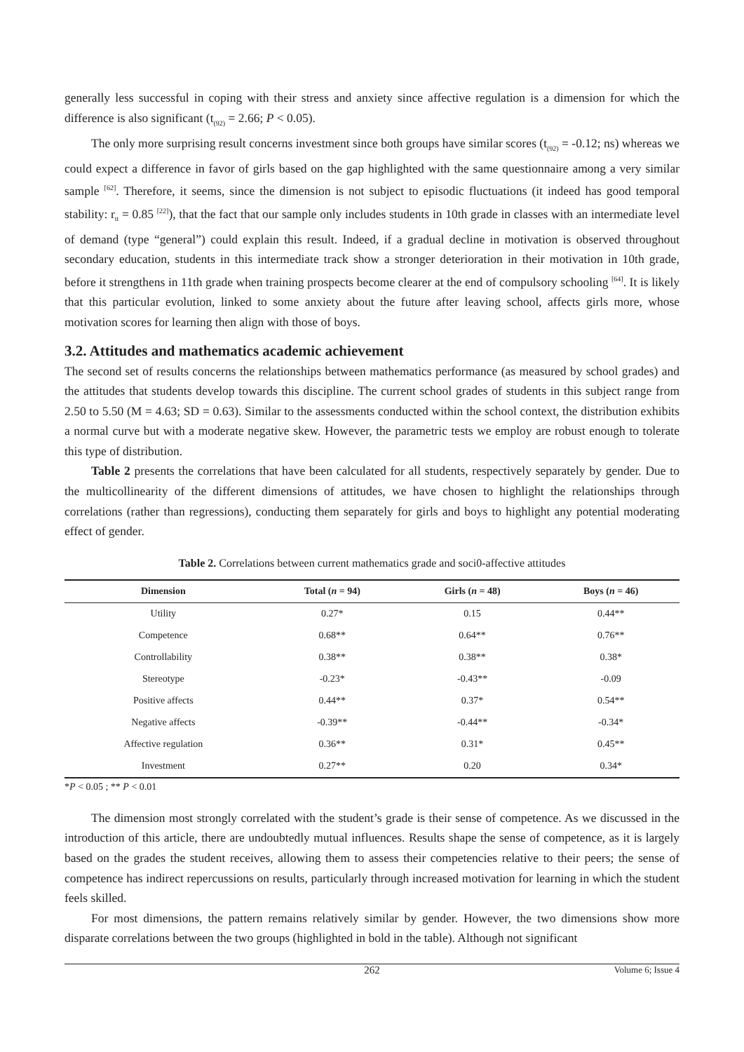generally less successful in coping with their stress and anxiety since affective regulation is a dimension for which the difference is also significant (t<sub>(92)</sub> = 2.66; P < 0.05).
The only more surprising result concerns investment since both groups have similar scores (t<sub>(92)</sub> = -0.12; ns) whereas we could expect a difference in favor of girls based on the gap highlighted with the same questionnaire among a very similar sample <sup>[62]</sup>. Therefore, it seems, since the dimension is not subject to episodic fluctuations (it indeed has good temporal stability: r<sub>tt</sub> = 0.85 <sup>[22]</sup>), that the fact that our sample only includes students in 10th grade in classes with an intermediate level of demand (type “general”) could explain this result. Indeed, if a gradual decline in motivation is observed throughout secondary education, students in this intermediate track show a stronger deterioration in their motivation in 10th grade, before it strengthens in 11th grade when training prospects become clearer at the end of compulsory schooling <sup>[64]</sup>. It is likely that this particular evolution, linked to some anxiety about the future after leaving school, affects girls more, whose motivation scores for learning then align with those of boys.
3.2. Attitudes and mathematics academic achievement
The second set of results concerns the relationships between mathematics performance (as measured by school grades) and the attitudes that students develop towards this discipline. The current school grades of students in this subject range from 2.50 to 5.50 (M = 4.63; SD = 0.63). Similar to the assessments conducted within the school context, the distribution exhibits a normal curve but with a moderate negative skew. However, the parametric tests we employ are robust enough to tolerate this type of distribution.
Table 2 presents the correlations that have been calculated for all students, respectively separately by gender. Due to the multicollinearity of the different dimensions of attitudes, we have chosen to highlight the relationships through correlations (rather than regressions), conducting them separately for girls and boys to highlight any potential moderating effect of gender.
Table 2. Correlations between current mathematics grade and soci0-affective attitudes
| Dimension | Total ( n = 94) | Girls ( n = 48) | Boys ( n = 46) |
| --- | --- | --- | --- |
| Utility | 0.27* | 0.15 | 0.44** |
| Competence | 0.68** | 0.64** | 0.76** |
| Controllability | 0.38** | 0.38** | 0.38* |
| Stereotype | -0.23* | -0.43** | -0.09 |
| Positive affects | 0.44** | 0.37* | 0.54** |
| Negative affects | -0.39** | -0.44** | -0.34* |
| Affective regulation | 0.36** | 0.31* | 0.45** |
| Investment | 0.27** | 0.20 | 0.34* |
*P < 0.05 ; ** P < 0.01
The dimension most strongly correlated with the student’s grade is their sense of competence. As we discussed in the introduction of this article, there are undoubtedly mutual influences. Results shape the sense of competence, as it is largely based on the grades the student receives, allowing them to assess their competencies relative to their peers; the sense of competence has indirect repercussions on results, particularly through increased motivation for learning in which the student feels skilled.
For most dimensions, the pattern remains relatively similar by gender. However, the two dimensions show more disparate correlations between the two groups (highlighted in bold in the table). Although not significant
262 Volume 6; Issue 4